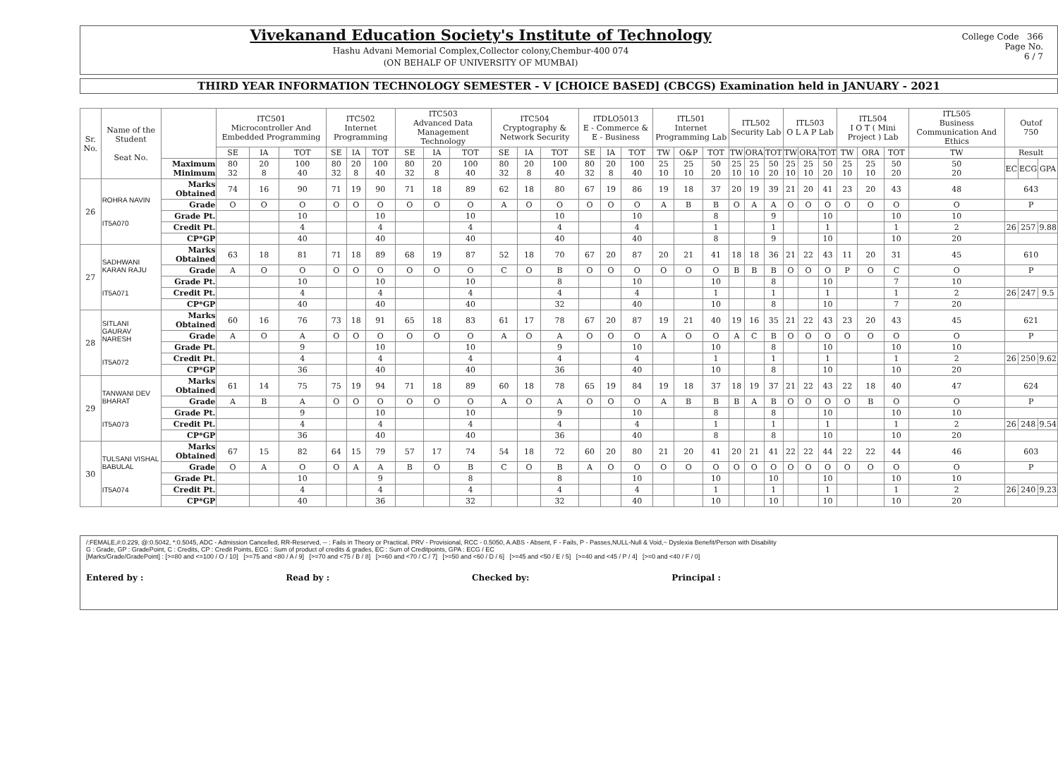Vivekanand Education Society's Institute of Technology
Hashu Advani Memorial Complex,Collector colony,Chembur-400 074
(ON BEHALF OF UNIVERSITY OF MUMBAI)
College Code 366
Page No.
6 / 7
THIRD YEAR INFORMATION TECHNOLOGY SEMESTER - V [CHOICE BASED] (CBCGS) Examination held in JANUARY - 2021
| Sr. No. | Name of the Student Seat No. | | ITC501 Microcontroller And Embedded Programming | | | ITC502 Internet Programming | | | ITC503 Advanced Data Management Technology | | | ITC504 Cryptography & Network Security | | | ITDLO5013 E - Commerce & E - Business | | | ITL501 Internet Programming Lab | | | ITL502 Security Lab | | | ITL503 O L A P Lab | | | ITL504 I O T ( Mini Project ) Lab | | | ITL505 Business Communication And Ethics | Outof 750 | | |
| --- | --- | --- | --- | --- | --- | --- | --- | --- | --- | --- | --- | --- | --- | --- | --- | --- | --- | --- | --- | --- | --- | --- | --- | --- | --- | --- | --- | --- | --- | --- | --- | --- | --- |
| | | | SE | IA | TOT | SE | IA | TOT | SE | IA | TOT | SE | IA | TOT | SE | IA | TOT | TW | O&P | TOT | TW | ORA | TOT | TW | ORA | TOT | TW | ORA | TOT | TW | Result | | |
| | | Maximum Minimum | 80 32 | 20 8 | 100 40 | 80 32 | 20 8 | 100 40 | 80 32 | 20 8 | 100 40 | 80 32 | 20 8 | 100 40 | 80 32 | 20 8 | 100 40 | 25 10 | 25 10 | 50 20 | 25 10 | 25 10 | 50 20 | 25 10 | 25 10 | 50 20 | 25 10 | 25 10 | 50 20 | 50 20 | EC | ECG | GPA |
| 26 | ROHRA NAVIN IT5A070 | Marks Obtained | 74 | 16 | 90 | 71 | 19 | 90 | 71 | 18 | 89 | 62 | 18 | 80 | 67 | 19 | 86 | 19 | 18 | 37 | 20 | 19 | 39 | 21 | 20 | 41 | 23 | 20 | 43 | 48 | 643 | | |
| | | Grade | O | O | O | O | O | O | O | O | O | A | O | O | O | O | O | A | B | B | O | A | A | O | O | O | O | O | O | O | P | | |
| | | Grade Pt. | | | 10 | | | 10 | | | 10 | | | 10 | | | 10 | | | 8 | | | 9 | | | 10 | | | 10 | 10 | | | |
| | | Credit Pt. | | | 4 | | | 4 | | | 4 | | | 4 | | | 4 | | | 1 | | | 1 | | | 1 | | | 1 | 2 | 26 | 257 | 9.88 |
| | | CP*GP | | | 40 | | | 40 | | | 40 | | | 40 | | | 40 | | | 8 | | | 9 | | | 10 | | | 10 | 20 | | | |
| 27 | SADHWANI KARAN RAJU IT5A071 | Marks Obtained | 63 | 18 | 81 | 71 | 18 | 89 | 68 | 19 | 87 | 52 | 18 | 70 | 67 | 20 | 87 | 20 | 21 | 41 | 18 | 18 | 36 | 21 | 22 | 43 | 11 | 20 | 31 | 45 | 610 | | |
| | | Grade | A | O | O | O | O | O | O | O | O | C | O | B | O | O | O | O | O | O | B | B | B | O | O | O | P | O | C | O | P | | |
| | | Grade Pt. | | | 10 | | | 10 | | | 10 | | | 8 | | | 10 | | | 10 | | | 8 | | | 10 | | | 7 | 10 | | | |
| | | Credit Pt. | | | 4 | | | 4 | | | 4 | | | 4 | | | 4 | | | 1 | | | 1 | | | 1 | | | 1 | 2 | 26 | 247 | 9.5 |
| | | CP*GP | | | 40 | | | 40 | | | 40 | | | 32 | | | 40 | | | 10 | | | 8 | | | 10 | | | 7 | 20 | | | |
| 28 | SITLANI GAURAV NARESH IT5A072 | Marks Obtained | 60 | 16 | 76 | 73 | 18 | 91 | 65 | 18 | 83 | 61 | 17 | 78 | 67 | 20 | 87 | 19 | 21 | 40 | 19 | 16 | 35 | 21 | 22 | 43 | 23 | 20 | 43 | 45 | 621 | | |
| | | Grade | A | O | A | O | O | O | O | O | O | A | O | A | O | O | O | A | O | O | A | C | B | O | O | O | O | O | O | O | P | | |
| | | Grade Pt. | | | 9 | | | 10 | | | 10 | | | 9 | | | 10 | | | 10 | | | 8 | | | 10 | | | 10 | 10 | | | |
| | | Credit Pt. | | | 4 | | | 4 | | | 4 | | | 4 | | | 4 | | | 1 | | | 1 | | | 1 | | | 1 | 2 | 26 | 250 | 9.62 |
| | | CP*GP | | | 36 | | | 40 | | | 40 | | | 36 | | | 40 | | | 10 | | | 8 | | | 10 | | | 10 | 20 | | | |
| 29 | TANWANI DEV BHARAT IT5A073 | Marks Obtained | 61 | 14 | 75 | 75 | 19 | 94 | 71 | 18 | 89 | 60 | 18 | 78 | 65 | 19 | 84 | 19 | 18 | 37 | 18 | 19 | 37 | 21 | 22 | 43 | 22 | 18 | 40 | 47 | 624 | | |
| | | Grade | A | B | A | O | O | O | O | O | O | A | O | A | O | O | O | A | B | B | B | A | B | O | O | O | O | B | O | O | P | | |
| | | Grade Pt. | | | 9 | | | 10 | | | 10 | | | 9 | | | 10 | | | 8 | | | 8 | | | 10 | | | 10 | 10 | | | |
| | | Credit Pt. | | | 4 | | | 4 | | | 4 | | | 4 | | | 4 | | | 1 | | | 1 | | | 1 | | | 1 | 2 | 26 | 248 | 9.54 |
| | | CP*GP | | | 36 | | | 40 | | | 40 | | | 36 | | | 40 | | | 8 | | | 8 | | | 10 | | | 10 | 20 | | | |
| 30 | TULSANI VISHAL BABULAL IT5A074 | Marks Obtained | 67 | 15 | 82 | 64 | 15 | 79 | 57 | 17 | 74 | 54 | 18 | 72 | 60 | 20 | 80 | 21 | 20 | 41 | 20 | 21 | 41 | 22 | 22 | 44 | 22 | 22 | 44 | 46 | 603 | | |
| | | Grade | O | A | O | O | A | A | B | O | B | C | O | B | A | O | O | O | O | O | O | O | O | O | O | O | O | O | O | O | P | | |
| | | Grade Pt. | | | 10 | | | 9 | | | 8 | | | 8 | | | 10 | | | 10 | | | 10 | | | 10 | | | 10 | 10 | | | |
| | | Credit Pt. | | | 4 | | | 4 | | | 4 | | | 4 | | | 4 | | | 1 | | | 1 | | | 1 | | | 1 | 2 | 26 | 240 | 9.23 |
| | | CP*GP | | | 40 | | | 36 | | | 32 | | | 32 | | | 40 | | | 10 | | | 10 | | | 10 | | | 10 | 20 | | | |
/:FEMALE,#:0.229, @:0.5042, *:0.5045, ADC - Admission Cancelled, RR-Reserved, -- : Fails in Theory or Practical, PRV - Provisional, RCC - 0.5050, A.ABS - Absent, F - Fails, P - Passes,NULL-Null & Void,~ Dyslexia Benefit/Person with Disability
G : Grade, GP : GradePoint, C : Credits, CP : Credit Points, ECG : Sum of product of credits & grades, EC : Sum of Creditpoints, GPA : ECG / EC
[Marks/Grade/GradePoint] : [>=80 and <=100 / O / 10] [>=75 and <80 / A / 9] [>=70 and <75 / B / 8] [>=60 and <70 / C / 7] [>=50 and <60 / D / 6] [>=45 and <50 / E / 5] [>=40 and <45 / P / 4] [>=0 and <40 / F / 0]
Entered by : Read by : Checked by: Principal :